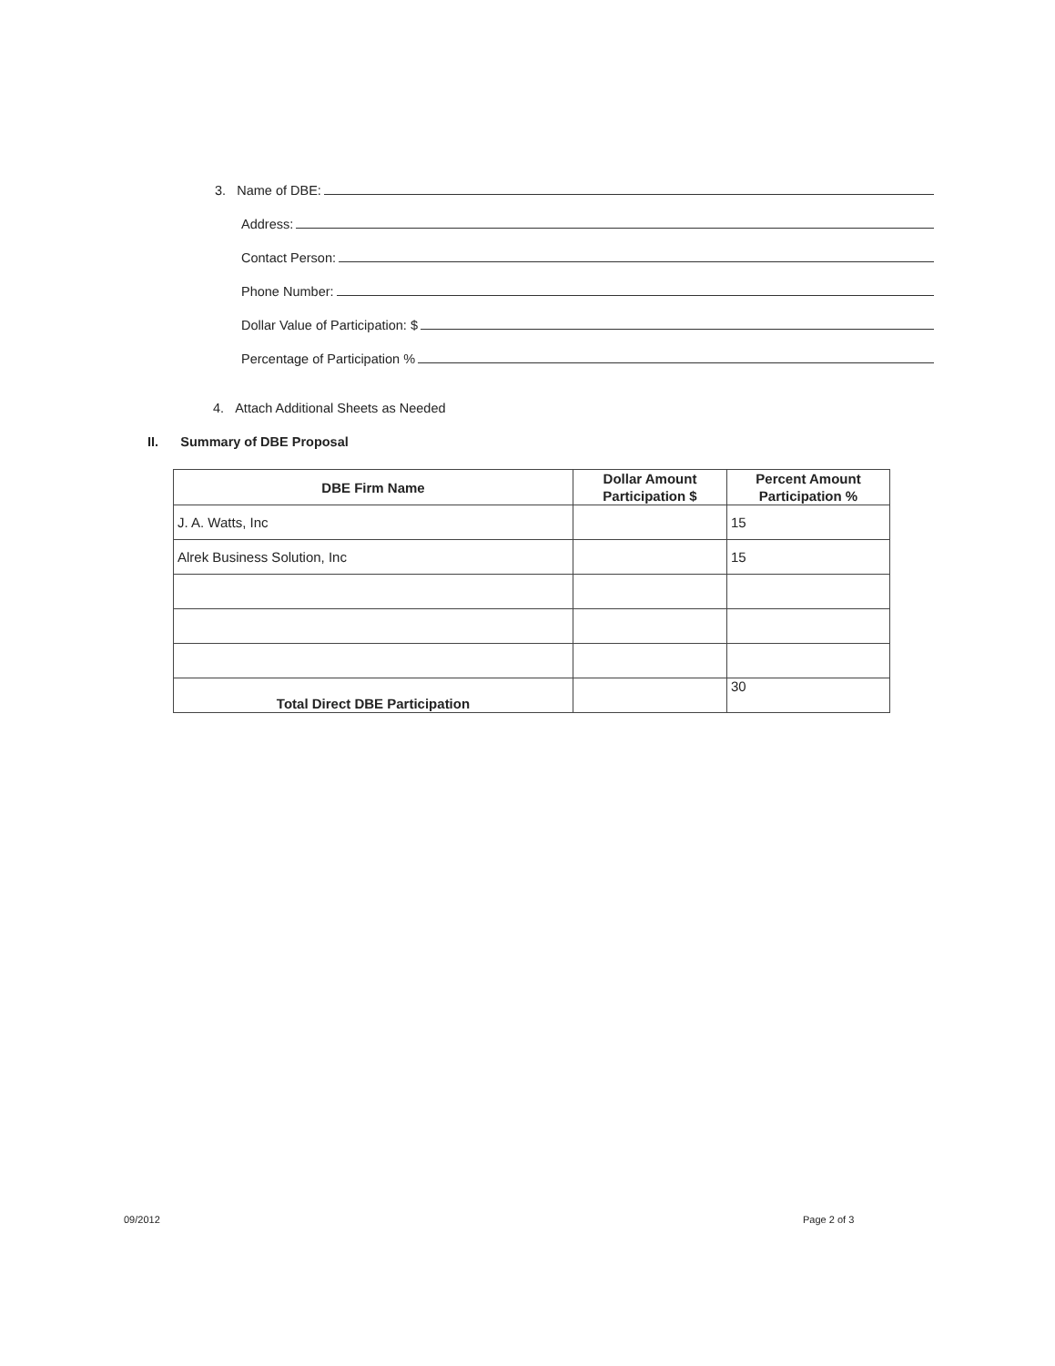3. Name of DBE:
Address:
Contact Person:
Phone Number:
Dollar Value of Participation: $
Percentage of Participation %
4. Attach Additional Sheets as Needed
II. Summary of DBE Proposal
| DBE Firm Name | Dollar Amount Participation $ | Percent Amount Participation % |
| --- | --- | --- |
| J. A. Watts, Inc | | 15 |
| Alrek Business Solution, Inc | | 15 |
| Total Direct DBE Participation | | 30 |
09/2012 Page 2 of 3